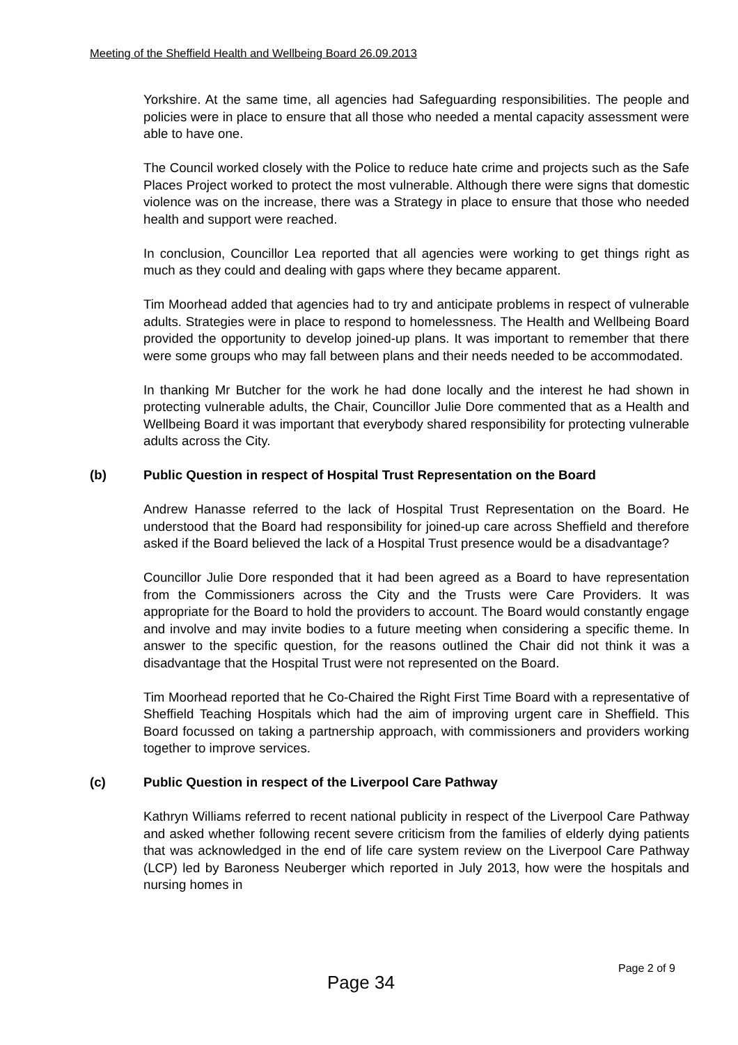Meeting of the Sheffield Health and Wellbeing Board 26.09.2013
Yorkshire. At the same time, all agencies had Safeguarding responsibilities. The people and policies were in place to ensure that all those who needed a mental capacity assessment were able to have one.
The Council worked closely with the Police to reduce hate crime and projects such as the Safe Places Project worked to protect the most vulnerable. Although there were signs that domestic violence was on the increase, there was a Strategy in place to ensure that those who needed health and support were reached.
In conclusion, Councillor Lea reported that all agencies were working to get things right as much as they could and dealing with gaps where they became apparent.
Tim Moorhead added that agencies had to try and anticipate problems in respect of vulnerable adults. Strategies were in place to respond to homelessness. The Health and Wellbeing Board provided the opportunity to develop joined-up plans. It was important to remember that there were some groups who may fall between plans and their needs needed to be accommodated.
In thanking Mr Butcher for the work he had done locally and the interest he had shown in protecting vulnerable adults, the Chair, Councillor Julie Dore commented that as a Health and Wellbeing Board it was important that everybody shared responsibility for protecting vulnerable adults across the City.
(b) Public Question in respect of Hospital Trust Representation on the Board
Andrew Hanasse referred to the lack of Hospital Trust Representation on the Board. He understood that the Board had responsibility for joined-up care across Sheffield and therefore asked if the Board believed the lack of a Hospital Trust presence would be a disadvantage?
Councillor Julie Dore responded that it had been agreed as a Board to have representation from the Commissioners across the City and the Trusts were Care Providers. It was appropriate for the Board to hold the providers to account. The Board would constantly engage and involve and may invite bodies to a future meeting when considering a specific theme. In answer to the specific question, for the reasons outlined the Chair did not think it was a disadvantage that the Hospital Trust were not represented on the Board.
Tim Moorhead reported that he Co-Chaired the Right First Time Board with a representative of Sheffield Teaching Hospitals which had the aim of improving urgent care in Sheffield. This Board focussed on taking a partnership approach, with commissioners and providers working together to improve services.
(c) Public Question in respect of the Liverpool Care Pathway
Kathryn Williams referred to recent national publicity in respect of the Liverpool Care Pathway and asked whether following recent severe criticism from the families of elderly dying patients that was acknowledged in the end of life care system review on the Liverpool Care Pathway (LCP) led by Baroness Neuberger which reported in July 2013, how were the hospitals and nursing homes in
Page 2 of 9
Page 34